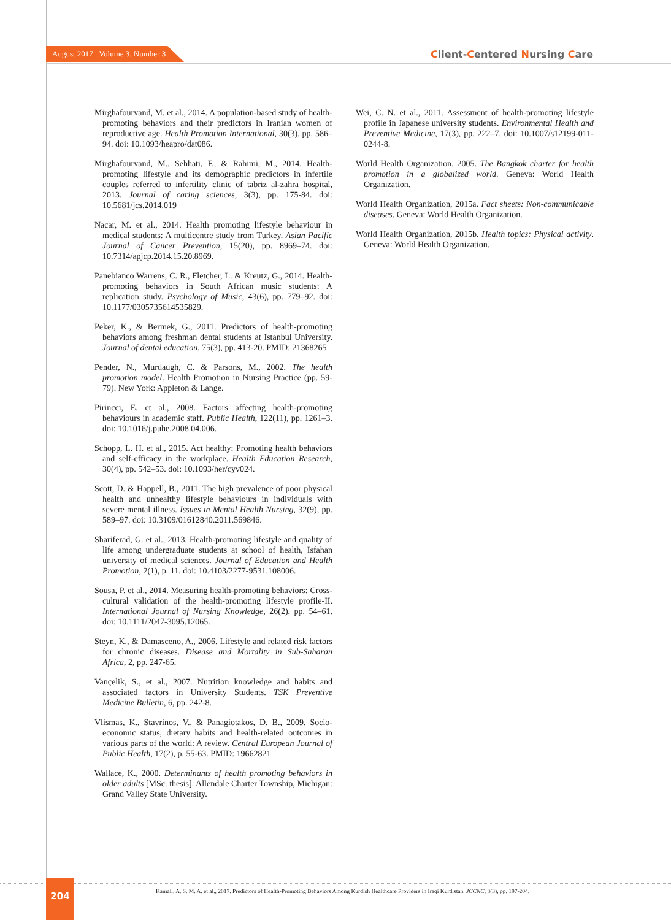August 2017 . Volume 3. Number 3
Client-Centered Nursing Care
Mirghafourvand, M. et al., 2014. A population-based study of health-promoting behaviors and their predictors in Iranian women of reproductive age. Health Promotion International, 30(3), pp. 586–94. doi: 10.1093/heapro/dat086.
Mirghafourvand, M., Sehhati, F., & Rahimi, M., 2014. Health-promoting lifestyle and its demographic predictors in infertile couples referred to infertility clinic of tabriz al-zahra hospital, 2013. Journal of caring sciences, 3(3), pp. 175-84. doi: 10.5681/jcs.2014.019
Nacar, M. et al., 2014. Health promoting lifestyle behaviour in medical students: A multicentre study from Turkey. Asian Pacific Journal of Cancer Prevention, 15(20), pp. 8969–74. doi: 10.7314/apjcp.2014.15.20.8969.
Panebianco Warrens, C. R., Fletcher, L. & Kreutz, G., 2014. Health-promoting behaviors in South African music students: A replication study. Psychology of Music, 43(6), pp. 779–92. doi: 10.1177/0305735614535829.
Peker, K., & Bermek, G., 2011. Predictors of health-promoting behaviors among freshman dental students at Istanbul University. Journal of dental education, 75(3), pp. 413-20. PMID: 21368265
Pender, N., Murdaugh, C. & Parsons, M., 2002. The health promotion model. Health Promotion in Nursing Practice (pp. 59-79). New York: Appleton & Lange.
Pirincci, E. et al., 2008. Factors affecting health-promoting behaviours in academic staff. Public Health, 122(11), pp. 1261–3. doi: 10.1016/j.puhe.2008.04.006.
Schopp, L. H. et al., 2015. Act healthy: Promoting health behaviors and self-efficacy in the workplace. Health Education Research, 30(4), pp. 542–53. doi: 10.1093/her/cyv024.
Scott, D. & Happell, B., 2011. The high prevalence of poor physical health and unhealthy lifestyle behaviours in individuals with severe mental illness. Issues in Mental Health Nursing, 32(9), pp. 589–97. doi: 10.3109/01612840.2011.569846.
Shariferad, G. et al., 2013. Health-promoting lifestyle and quality of life among undergraduate students at school of health, Isfahan university of medical sciences. Journal of Education and Health Promotion, 2(1), p. 11. doi: 10.4103/2277-9531.108006.
Sousa, P. et al., 2014. Measuring health-promoting behaviors: Cross-cultural validation of the health-promoting lifestyle profile-II. International Journal of Nursing Knowledge, 26(2), pp. 54–61. doi: 10.1111/2047-3095.12065.
Steyn, K., & Damasceno, A., 2006. Lifestyle and related risk factors for chronic diseases. Disease and Mortality in Sub-Saharan Africa, 2, pp. 247-65.
Vançelik, S., et al., 2007. Nutrition knowledge and habits and associated factors in University Students. TSK Preventive Medicine Bulletin, 6, pp. 242-8.
Vlismas, K., Stavrinos, V., & Panagiotakos, D. B., 2009. Socio-economic status, dietary habits and health-related outcomes in various parts of the world: A review. Central European Journal of Public Health, 17(2), p. 55-63. PMID: 19662821
Wallace, K., 2000. Determinants of health promoting behaviors in older adults [MSc. thesis]. Allendale Charter Township, Michigan: Grand Valley State University.
Wei, C. N. et al., 2011. Assessment of health-promoting lifestyle profile in Japanese university students. Environmental Health and Preventive Medicine, 17(3), pp. 222–7. doi: 10.1007/s12199-011-0244-8.
World Health Organization, 2005. The Bangkok charter for health promotion in a globalized world. Geneva: World Health Organization.
World Health Organization, 2015a. Fact sheets: Non-communicable diseases. Geneva: World Health Organization.
World Health Organization, 2015b. Health topics: Physical activity. Geneva: World Health Organization.
204
Kamali, A. S. M. A. et al., 2017. Predictors of Health-Promoting Behaviors Among Kurdish Healthcare Providers in Iraqi Kurdistan. JCCNC, 3(3), pp. 197-204.